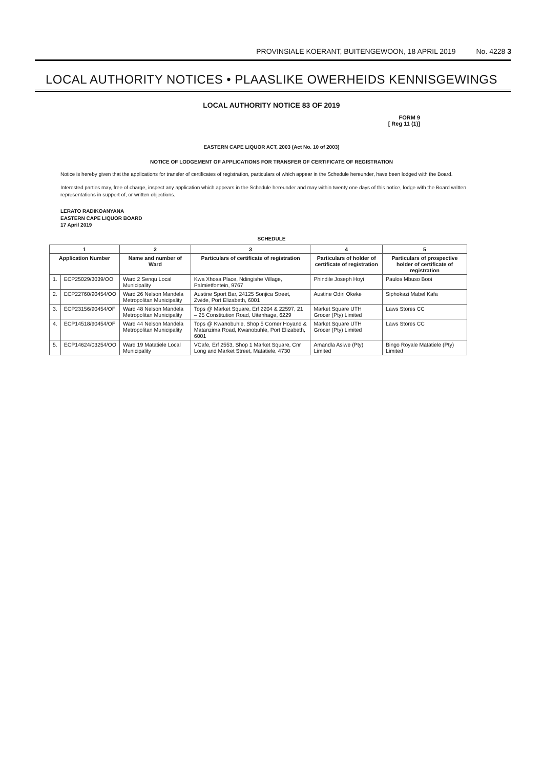PROVINSIALE KOERANT, BUITENGEWOON, 18 APRIL 2019 No. 4228 3
LOCAL AUTHORITY NOTICES • PLAASLIKE OWERHEIDS KENNISGEWINGS
LOCAL AUTHORITY NOTICE 83 OF 2019
FORM 9
[ Reg 11 (1)]
EASTERN CAPE LIQUOR ACT, 2003 (Act No. 10 of 2003)
NOTICE OF LODGEMENT OF APPLICATIONS FOR TRANSFER OF CERTIFICATE OF REGISTRATION
Notice is hereby given that the applications for transfer of certificates of registration, particulars of which appear in the Schedule hereunder, have been lodged with the Board.
Interested parties may, free of charge, inspect any application which appears in the Schedule hereunder and may within twenty one days of this notice, lodge with the Board written representations in support of, or written objections.
LERATO RADIKOANYANA
EASTERN CAPE LIQUOR BOARD
17 April 2019
SCHEDULE
| 1 | | 2 | 3 | 4 | 5 |
| --- | --- | --- | --- | --- | --- |
| Application Number | | Name and number of Ward | Particulars of certificate of registration | Particulars of holder of certificate of registration | Particulars of prospective holder of certificate of registration |
| 1. | ECP25029/3039/OO | Ward 2 Senqu Local Municipality | Kwa Xhosa Place, Ndingishe Village, Palmietfontein, 9767 | Phindile Joseph Hoyi | Paulos Mbuso Booi |
| 2. | ECP22760/90454/OO | Ward 26 Nelson Mandela Metropolitan Municipality | Austine Sport Bar, 24125 Sonjica Street, Zwide, Port Elizabeth, 6001 | Austine Odiri Okeke | Siphokazi Mabel Kafa |
| 3. | ECP23156/90454/OF | Ward 48 Nelson Mandela Metropolitan Municipality | Tops @ Market Square, Erf 2204 & 22597, 21 – 25 Constitution Road, Uitenhage, 6229 | Market Square UTH Grocer (Pty) Limited | Laws Stores CC |
| 4. | ECP14518/90454/OF | Ward 44 Nelson Mandela Metropolitan Municipality | Tops @ Kwanobuhle, Shop 5 Corner Hoyand & Matanzima Road, Kwanobuhle, Port Elizabeth, 6001 | Market Square UTH Grocer (Pty) Limited | Laws Stores CC |
| 5. | ECP14624/03254/OO | Ward 19 Matatiele Local Municipality | VCafe, Erf 2553, Shop 1 Market Square, Cnr Long and Market Street, Matatiele, 4730 | Amandla Asiwe (Pty) Limited | Bingo Royale Matatiele (Pty) Limited |